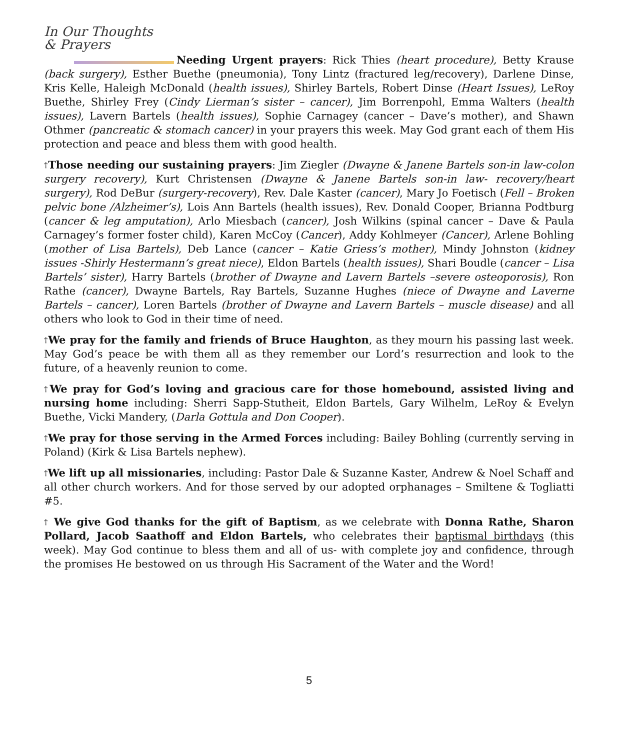In Our Thoughts
& Prayers
Needing Urgent prayers: Rick Thies (heart procedure), Betty Krause (back surgery), Esther Buethe (pneumonia), Tony Lintz (fractured leg/recovery), Darlene Dinse, Kris Kelle, Haleigh McDonald (health issues), Shirley Bartels, Robert Dinse (Heart Issues), LeRoy Buethe, Shirley Frey (Cindy Lierman’s sister – cancer), Jim Borrenpohl, Emma Walters (health issues), Lavern Bartels (health issues), Sophie Carnagey (cancer – Dave’s mother), and Shawn Othmer (pancreatic & stomach cancer) in your prayers this week. May God grant each of them His protection and peace and bless them with good health.
†Those needing our sustaining prayers: Jim Ziegler (Dwayne & Janene Bartels son-in law-colon surgery recovery), Kurt Christensen (Dwayne & Janene Bartels son-in law- recovery/heart surgery), Rod DeBur (surgery-recovery), Rev. Dale Kaster (cancer), Mary Jo Foetisch (Fell – Broken pelvic bone /Alzheimer’s), Lois Ann Bartels (health issues), Rev. Donald Cooper, Brianna Podtburg (cancer & leg amputation), Arlo Miesbach (cancer), Josh Wilkins (spinal cancer – Dave & Paula Carnagey’s former foster child), Karen McCoy (Cancer), Addy Kohlmeyer (Cancer), Arlene Bohling (mother of Lisa Bartels), Deb Lance (cancer – Katie Griess’s mother), Mindy Johnston (kidney issues -Shirly Hestermann’s great niece), Eldon Bartels (health issues), Shari Boudle (cancer – Lisa Bartels’ sister), Harry Bartels (brother of Dwayne and Lavern Bartels –severe osteoporosis), Ron Rathe (cancer), Dwayne Bartels, Ray Bartels, Suzanne Hughes (niece of Dwayne and Laverne Bartels – cancer), Loren Bartels (brother of Dwayne and Lavern Bartels – muscle disease) and all others who look to God in their time of need.
†We pray for the family and friends of Bruce Haughton, as they mourn his passing last week. May God’s peace be with them all as they remember our Lord’s resurrection and look to the future, of a heavenly reunion to come.
†We pray for God’s loving and gracious care for those homebound, assisted living and nursing home including: Sherri Sapp-Stutheit, Eldon Bartels, Gary Wilhelm, LeRoy & Evelyn Buethe, Vicki Mandery, (Darla Gottula and Don Cooper).
†We pray for those serving in the Armed Forces including: Bailey Bohling (currently serving in Poland) (Kirk & Lisa Bartels nephew).
†We lift up all missionaries, including: Pastor Dale & Suzanne Kaster, Andrew & Noel Schaff and all other church workers. And for those served by our adopted orphanages – Smiltene & Togliatti #5.
† We give God thanks for the gift of Baptism, as we celebrate with Donna Rathe, Sharon Pollard, Jacob Saathoff and Eldon Bartels, who celebrates their baptismal birthdays (this week). May God continue to bless them and all of us- with complete joy and confidence, through the promises He bestowed on us through His Sacrament of the Water and the Word!
5